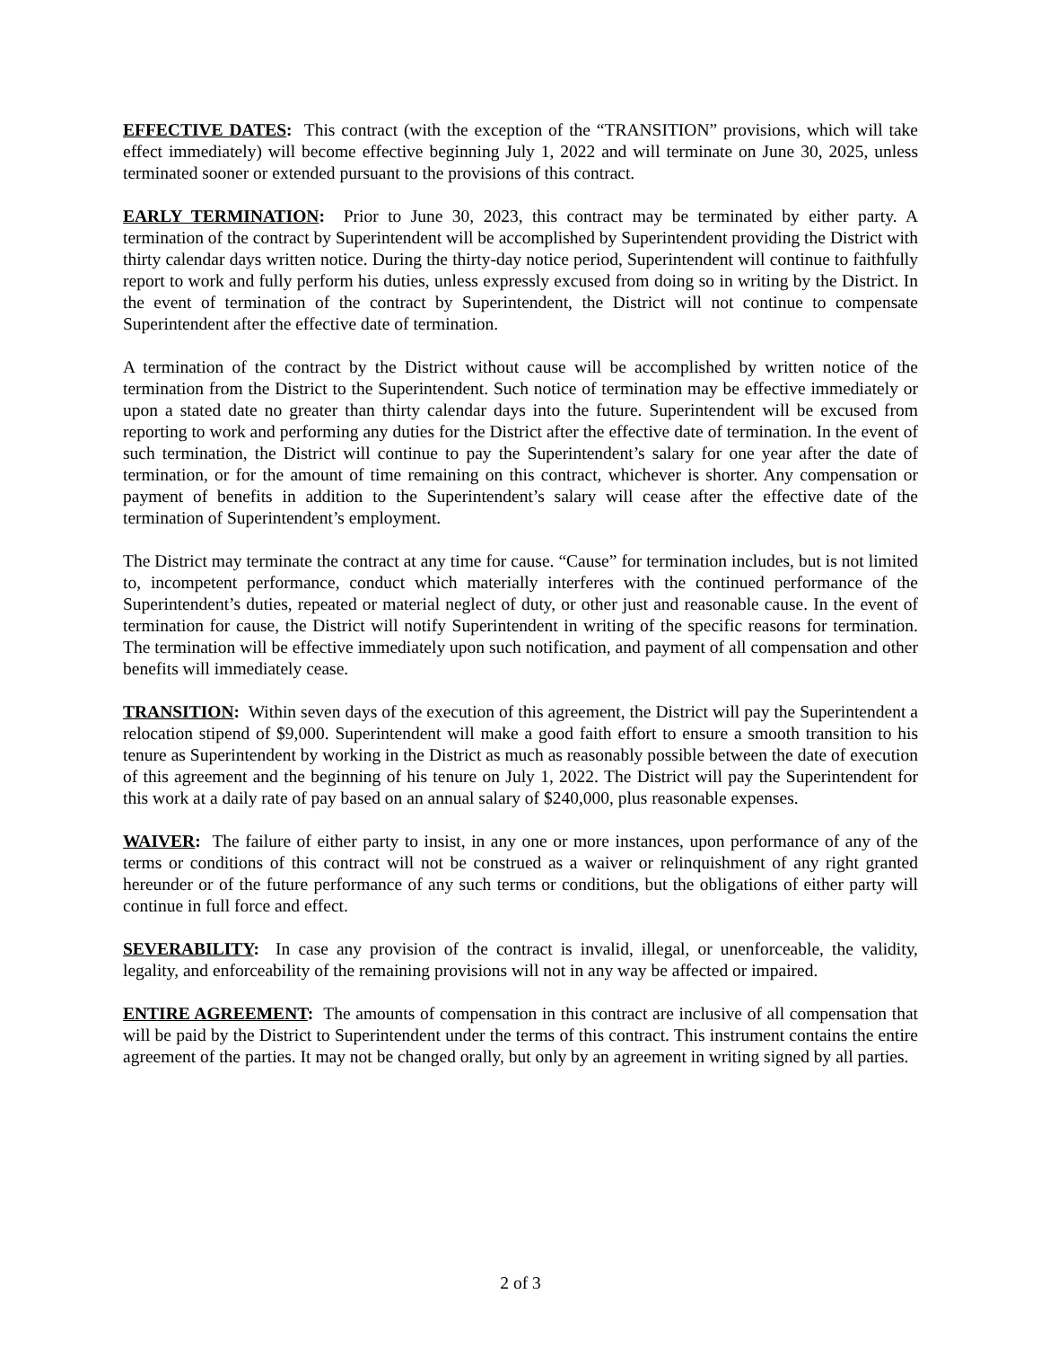EFFECTIVE DATES: This contract (with the exception of the “TRANSITION” provisions, which will take effect immediately) will become effective beginning July 1, 2022 and will terminate on June 30, 2025, unless terminated sooner or extended pursuant to the provisions of this contract.
EARLY TERMINATION: Prior to June 30, 2023, this contract may be terminated by either party. A termination of the contract by Superintendent will be accomplished by Superintendent providing the District with thirty calendar days written notice. During the thirty-day notice period, Superintendent will continue to faithfully report to work and fully perform his duties, unless expressly excused from doing so in writing by the District. In the event of termination of the contract by Superintendent, the District will not continue to compensate Superintendent after the effective date of termination.
A termination of the contract by the District without cause will be accomplished by written notice of the termination from the District to the Superintendent. Such notice of termination may be effective immediately or upon a stated date no greater than thirty calendar days into the future. Superintendent will be excused from reporting to work and performing any duties for the District after the effective date of termination. In the event of such termination, the District will continue to pay the Superintendent’s salary for one year after the date of termination, or for the amount of time remaining on this contract, whichever is shorter. Any compensation or payment of benefits in addition to the Superintendent’s salary will cease after the effective date of the termination of Superintendent’s employment.
The District may terminate the contract at any time for cause. “Cause” for termination includes, but is not limited to, incompetent performance, conduct which materially interferes with the continued performance of the Superintendent’s duties, repeated or material neglect of duty, or other just and reasonable cause. In the event of termination for cause, the District will notify Superintendent in writing of the specific reasons for termination. The termination will be effective immediately upon such notification, and payment of all compensation and other benefits will immediately cease.
TRANSITION: Within seven days of the execution of this agreement, the District will pay the Superintendent a relocation stipend of $9,000. Superintendent will make a good faith effort to ensure a smooth transition to his tenure as Superintendent by working in the District as much as reasonably possible between the date of execution of this agreement and the beginning of his tenure on July 1, 2022. The District will pay the Superintendent for this work at a daily rate of pay based on an annual salary of $240,000, plus reasonable expenses.
WAIVER: The failure of either party to insist, in any one or more instances, upon performance of any of the terms or conditions of this contract will not be construed as a waiver or relinquishment of any right granted hereunder or of the future performance of any such terms or conditions, but the obligations of either party will continue in full force and effect.
SEVERABILITY: In case any provision of the contract is invalid, illegal, or unenforceable, the validity, legality, and enforceability of the remaining provisions will not in any way be affected or impaired.
ENTIRE AGREEMENT: The amounts of compensation in this contract are inclusive of all compensation that will be paid by the District to Superintendent under the terms of this contract. This instrument contains the entire agreement of the parties. It may not be changed orally, but only by an agreement in writing signed by all parties.
2 of 3